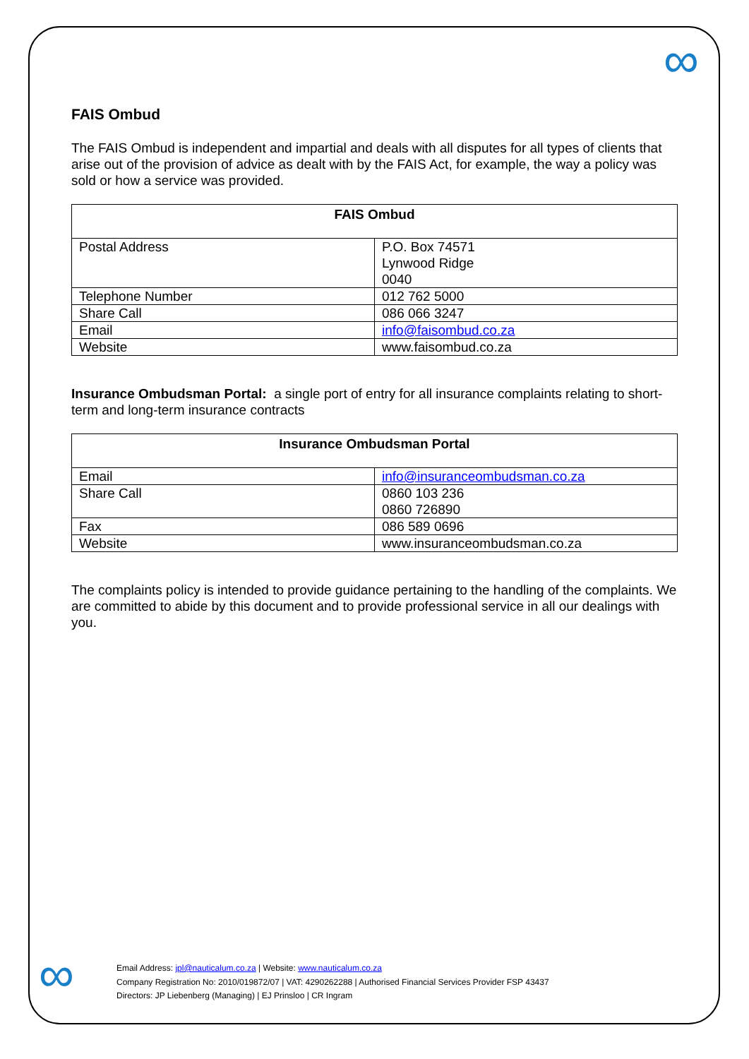∞
FAIS Ombud
The FAIS Ombud is independent and impartial and deals with all disputes for all types of clients that arise out of the provision of advice as dealt with by the FAIS Act, for example, the way a policy was sold or how a service was provided.
| FAIS Ombud | |
| --- | --- |
| Postal Address | P.O. Box 74571 Lynwood Ridge 0040 |
| Telephone Number | 012 762 5000 |
| Share Call | 086 066 3247 |
| Email | info@faisombud.co.za |
| Website | www.faisombud.co.za |
Insurance Ombudsman Portal: a single port of entry for all insurance complaints relating to short-term and long-term insurance contracts
| Insurance Ombudsman Portal | |
| --- | --- |
| Email | info@insuranceombudsman.co.za |
| Share Call | 0860 103 236 0860 726890 |
| Fax | 086 589 0696 |
| Website | www.insuranceombudsman.co.za |
The complaints policy is intended to provide guidance pertaining to the handling of the complaints. We are committed to abide by this document and to provide professional service in all our dealings with you.
∞
Email Address: jpl@nauticalum.co.za | Website: www.nauticalum.co.za
Company Registration No: 2010/019872/07 | VAT: 4290262288 | Authorised Financial Services Provider FSP 43437
Directors: JP Liebenberg (Managing) | EJ Prinsloo | CR Ingram